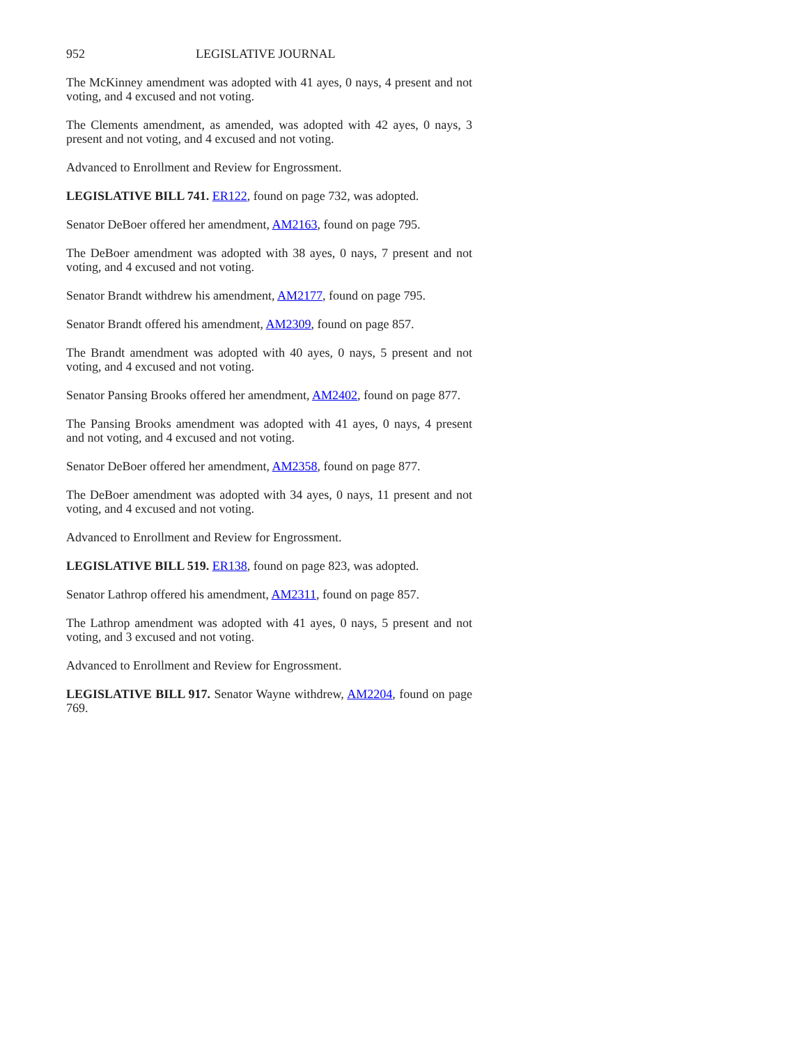952 LEGISLATIVE JOURNAL
The McKinney amendment was adopted with 41 ayes, 0 nays, 4 present and not voting, and 4 excused and not voting.
The Clements amendment, as amended, was adopted with 42 ayes, 0 nays, 3 present and not voting, and 4 excused and not voting.
Advanced to Enrollment and Review for Engrossment.
LEGISLATIVE BILL 741. ER122, found on page 732, was adopted.
Senator DeBoer offered her amendment, AM2163, found on page 795.
The DeBoer amendment was adopted with 38 ayes, 0 nays, 7 present and not voting, and 4 excused and not voting.
Senator Brandt withdrew his amendment, AM2177, found on page 795.
Senator Brandt offered his amendment, AM2309, found on page 857.
The Brandt amendment was adopted with 40 ayes, 0 nays, 5 present and not voting, and 4 excused and not voting.
Senator Pansing Brooks offered her amendment, AM2402, found on page 877.
The Pansing Brooks amendment was adopted with 41 ayes, 0 nays, 4 present and not voting, and 4 excused and not voting.
Senator DeBoer offered her amendment, AM2358, found on page 877.
The DeBoer amendment was adopted with 34 ayes, 0 nays, 11 present and not voting, and 4 excused and not voting.
Advanced to Enrollment and Review for Engrossment.
LEGISLATIVE BILL 519. ER138, found on page 823, was adopted.
Senator Lathrop offered his amendment, AM2311, found on page 857.
The Lathrop amendment was adopted with 41 ayes, 0 nays, 5 present and not voting, and 3 excused and not voting.
Advanced to Enrollment and Review for Engrossment.
LEGISLATIVE BILL 917. Senator Wayne withdrew, AM2204, found on page 769.